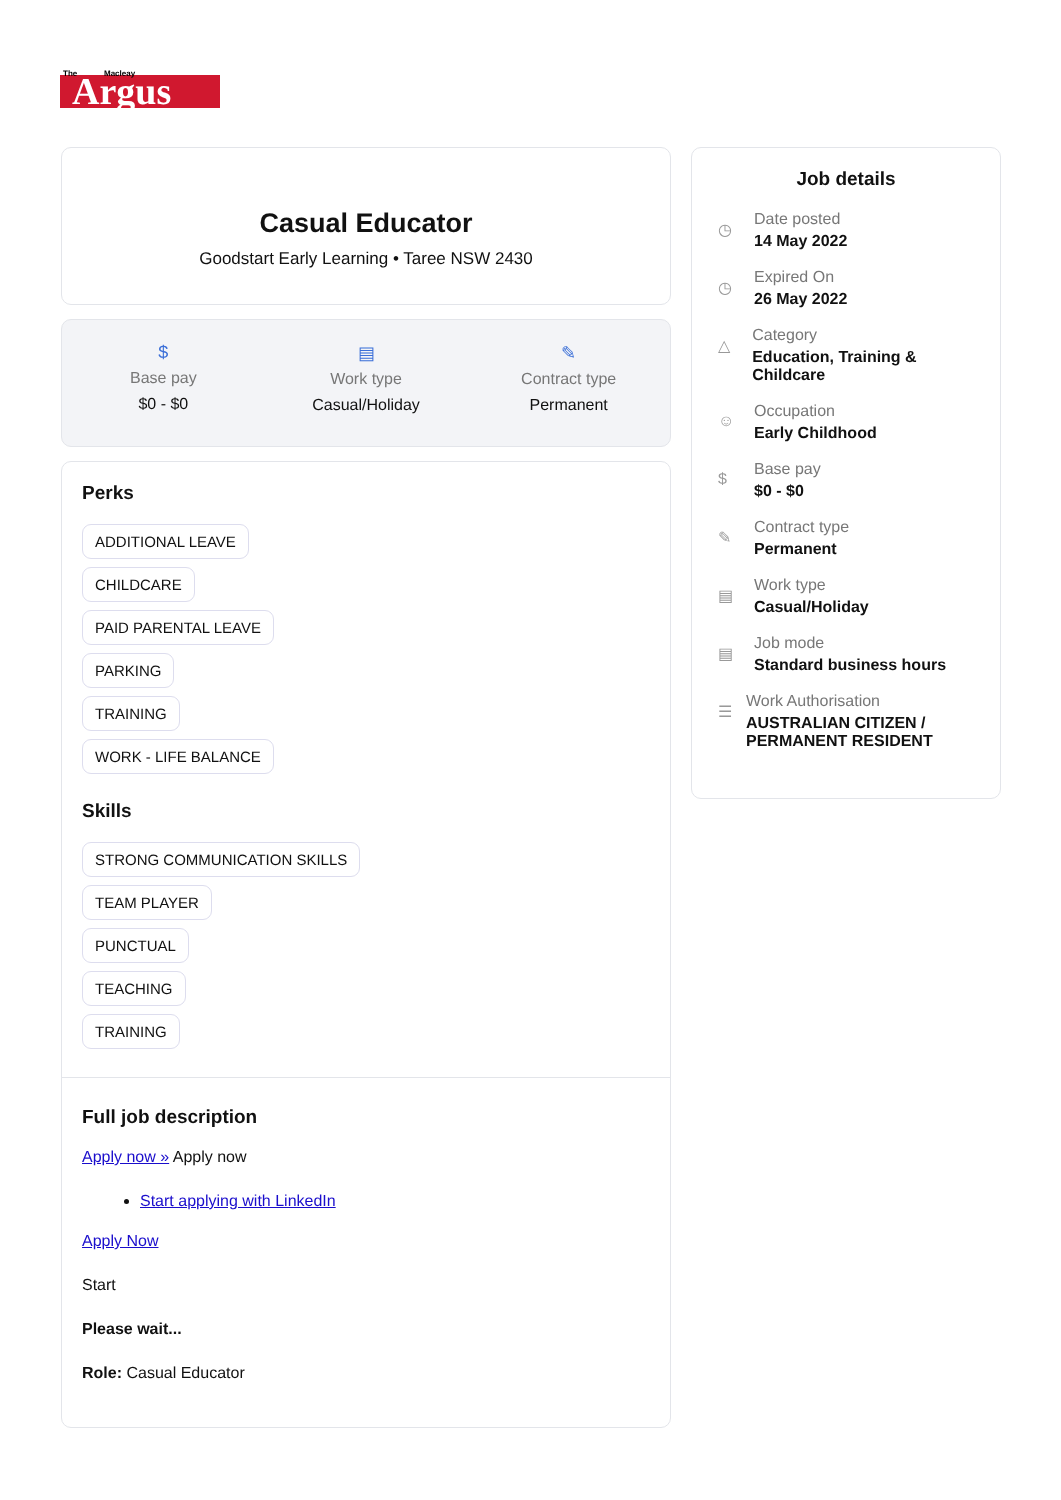Argus
The
Macleay
Casual Educator
Goodstart Early Learning • Taree NSW 2430
$
Base pay
$0 - $0
▤
Work type
Casual/Holiday
✎
Contract type
Permanent
Perks
ADDITIONAL LEAVE
CHILDCARE
PAID PARENTAL LEAVE
PARKING
TRAINING
WORK - LIFE BALANCE
Skills
STRONG COMMUNICATION SKILLS
TEAM PLAYER
PUNCTUAL
TEACHING
TRAINING
Full job description
Apply now » Apply now
Start applying with LinkedIn
Apply Now
Start
Please wait...
Role: Casual Educator
Job details
◷
Date posted
14 May 2022
◷
Expired On
26 May 2022
△
Category
Education, Training & Childcare
☺
Occupation
Early Childhood
$
Base pay
$0 - $0
✎
Contract type
Permanent
▤
Work type
Casual/Holiday
▤
Job mode
Standard business hours
☰
Work Authorisation
AUSTRALIAN CITIZEN / PERMANENT RESIDENT